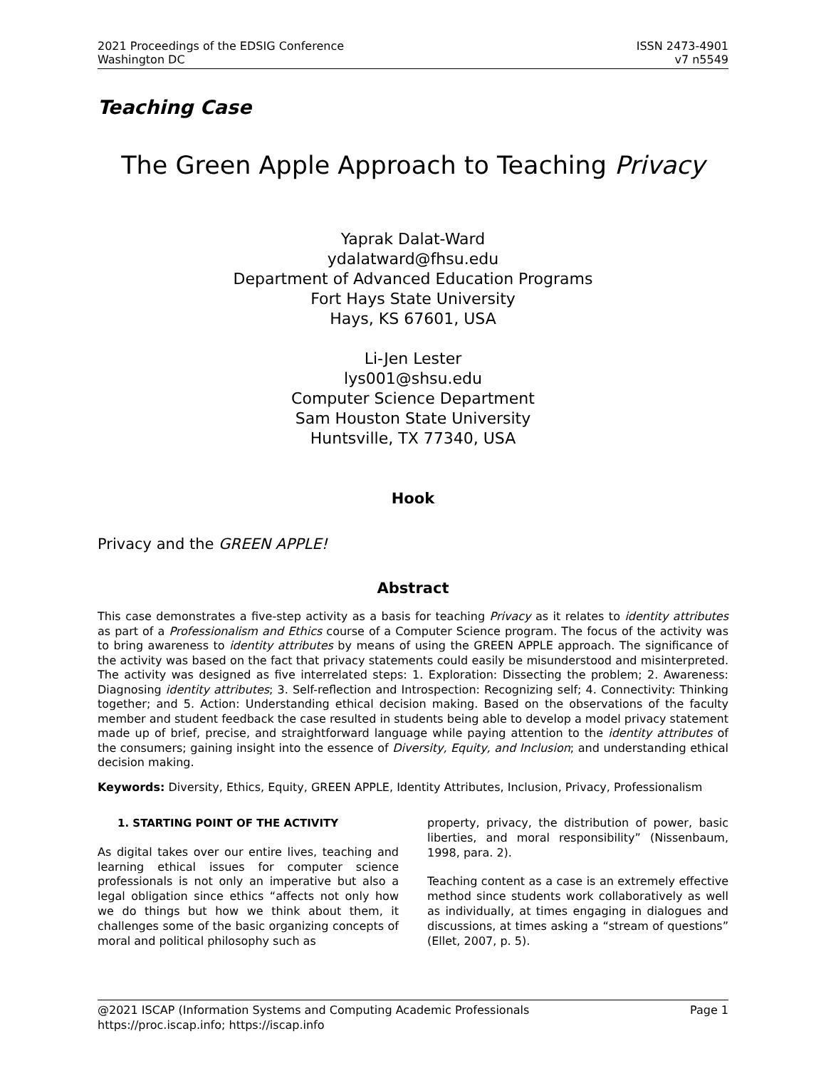2021 Proceedings of the EDSIG Conference
Washington DC
ISSN 2473-4901
v7 n5549
Teaching Case
The Green Apple Approach to Teaching Privacy
Yaprak Dalat-Ward
ydalatward@fhsu.edu
Department of Advanced Education Programs
Fort Hays State University
Hays, KS 67601, USA
Li-Jen Lester
lys001@shsu.edu
Computer Science Department
Sam Houston State University
Huntsville, TX 77340, USA
Hook
Privacy and the GREEN APPLE!
Abstract
This case demonstrates a five-step activity as a basis for teaching Privacy as it relates to identity attributes as part of a Professionalism and Ethics course of a Computer Science program. The focus of the activity was to bring awareness to identity attributes by means of using the GREEN APPLE approach. The significance of the activity was based on the fact that privacy statements could easily be misunderstood and misinterpreted. The activity was designed as five interrelated steps: 1. Exploration: Dissecting the problem; 2. Awareness: Diagnosing identity attributes; 3. Self-reflection and Introspection: Recognizing self; 4. Connectivity: Thinking together; and 5. Action: Understanding ethical decision making. Based on the observations of the faculty member and student feedback the case resulted in students being able to develop a model privacy statement made up of brief, precise, and straightforward language while paying attention to the identity attributes of the consumers; gaining insight into the essence of Diversity, Equity, and Inclusion; and understanding ethical decision making.
Keywords: Diversity, Ethics, Equity, GREEN APPLE, Identity Attributes, Inclusion, Privacy, Professionalism
1. STARTING POINT OF THE ACTIVITY
As digital takes over our entire lives, teaching and learning ethical issues for computer science professionals is not only an imperative but also a legal obligation since ethics “affects not only how we do things but how we think about them, it challenges some of the basic organizing concepts of moral and political philosophy such as
property, privacy, the distribution of power, basic liberties, and moral responsibility” (Nissenbaum, 1998, para. 2).
Teaching content as a case is an extremely effective method since students work collaboratively as well as individually, at times engaging in dialogues and discussions, at times asking a “stream of questions” (Ellet, 2007, p. 5).
@2021 ISCAP (Information Systems and Computing Academic Professionals Page 1
https://proc.iscap.info; https://iscap.info